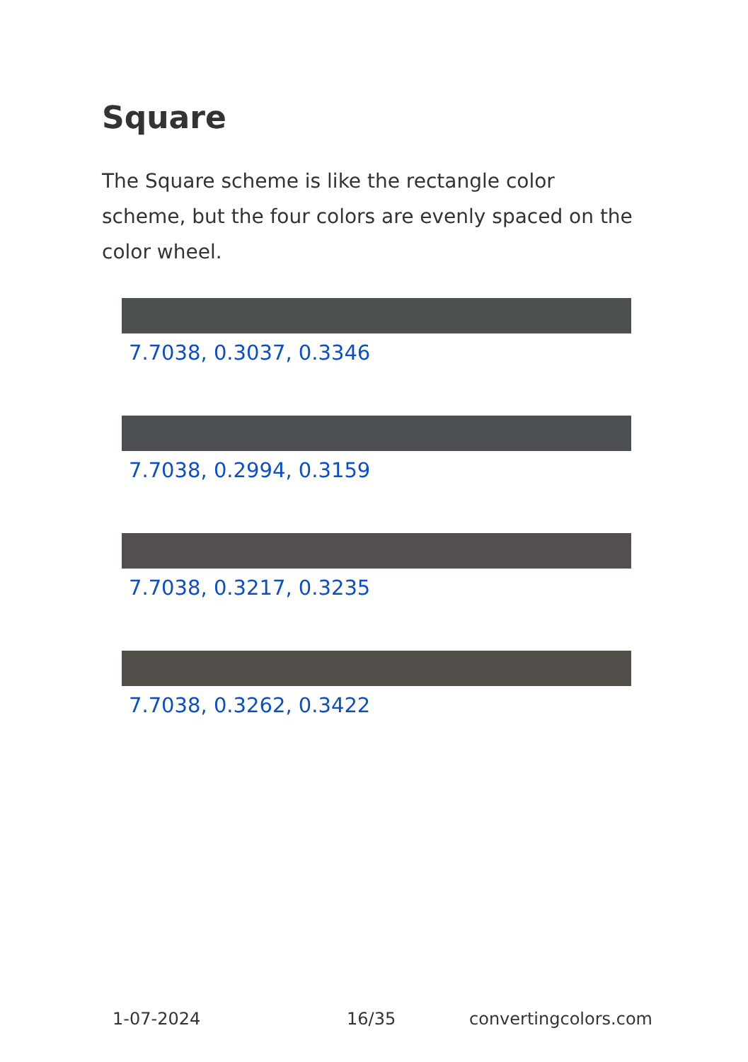Square
The Square scheme is like the rectangle color scheme, but the four colors are evenly spaced on the color wheel.
7.7038, 0.3037, 0.3346
7.7038, 0.2994, 0.3159
7.7038, 0.3217, 0.3235
7.7038, 0.3262, 0.3422
1-07-2024 16/35 convertingcolors.com